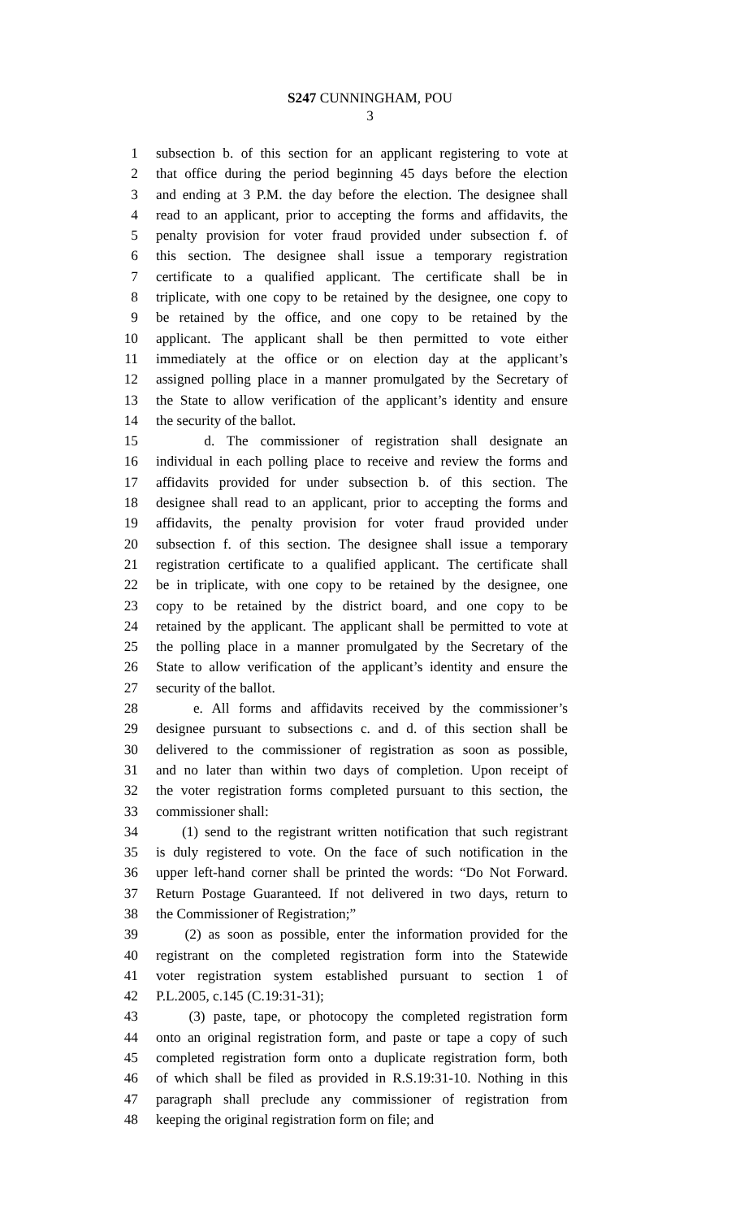S247 CUNNINGHAM, POU
3
1 subsection b. of this section for an applicant registering to vote at
2 that office during the period beginning 45 days before the election
3 and ending at 3 P.M. the day before the election. The designee shall
4 read to an applicant, prior to accepting the forms and affidavits, the
5 penalty provision for voter fraud provided under subsection f. of
6 this section. The designee shall issue a temporary registration
7 certificate to a qualified applicant. The certificate shall be in
8 triplicate, with one copy to be retained by the designee, one copy to
9 be retained by the office, and one copy to be retained by the
10 applicant. The applicant shall be then permitted to vote either
11 immediately at the office or on election day at the applicant’s
12 assigned polling place in a manner promulgated by the Secretary of
13 the State to allow verification of the applicant’s identity and ensure
14 the security of the ballot.
15 d. The commissioner of registration shall designate an
16 individual in each polling place to receive and review the forms and
17 affidavits provided for under subsection b. of this section. The
18 designee shall read to an applicant, prior to accepting the forms and
19 affidavits, the penalty provision for voter fraud provided under
20 subsection f. of this section. The designee shall issue a temporary
21 registration certificate to a qualified applicant. The certificate shall
22 be in triplicate, with one copy to be retained by the designee, one
23 copy to be retained by the district board, and one copy to be
24 retained by the applicant. The applicant shall be permitted to vote at
25 the polling place in a manner promulgated by the Secretary of the
26 State to allow verification of the applicant’s identity and ensure the
27 security of the ballot.
28 e. All forms and affidavits received by the commissioner’s
29 designee pursuant to subsections c. and d. of this section shall be
30 delivered to the commissioner of registration as soon as possible,
31 and no later than within two days of completion. Upon receipt of
32 the voter registration forms completed pursuant to this section, the
33 commissioner shall:
34 (1) send to the registrant written notification that such registrant
35 is duly registered to vote. On the face of such notification in the
36 upper left-hand corner shall be printed the words: “Do Not Forward.
37 Return Postage Guaranteed. If not delivered in two days, return to
38 the Commissioner of Registration;”
39 (2) as soon as possible, enter the information provided for the
40 registrant on the completed registration form into the Statewide
41 voter registration system established pursuant to section 1 of
42 P.L.2005, c.145 (C.19:31-31);
43 (3) paste, tape, or photocopy the completed registration form
44 onto an original registration form, and paste or tape a copy of such
45 completed registration form onto a duplicate registration form, both
46 of which shall be filed as provided in R.S.19:31-10. Nothing in this
47 paragraph shall preclude any commissioner of registration from
48 keeping the original registration form on file; and